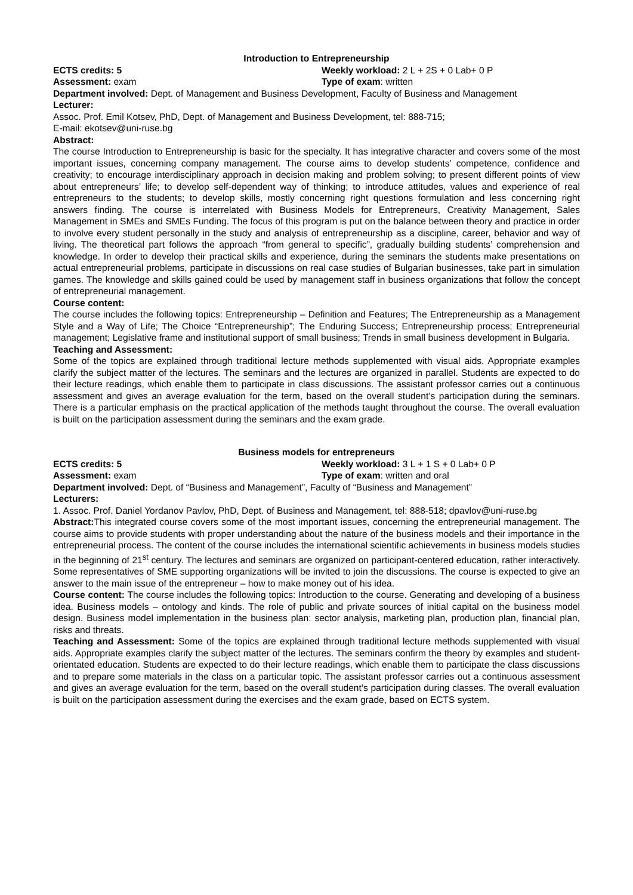Introduction to Entrepreneurship
ECTS credits: 5 Weekly workload: 2 L + 2S + 0 Lab+ 0 P
Assessment: exam Type of exam: written
Department involved: Dept. of Management and Business Development, Faculty of Business and Management
Lecturer:
Assoc. Prof. Emil Kotsev, PhD, Dept. of Management and Business Development, tel: 888-715;
E-mail: ekotsev@uni-ruse.bg
Abstract:
The course Introduction to Entrepreneurship is basic for the specialty. It has integrative character and covers some of the most important issues, concerning company management. The course aims to develop students’ competence, confidence and creativity; to encourage interdisciplinary approach in decision making and problem solving; to present different points of view about entrepreneurs’ life; to develop self-dependent way of thinking; to introduce attitudes, values and experience of real entrepreneurs to the students; to develop skills, mostly concerning right questions formulation and less concerning right answers finding. The course is interrelated with Business Models for Entrepreneurs, Creativity Management, Sales Management in SMEs and SMEs Funding. The focus of this program is put on the balance between theory and practice in order to involve every student personally in the study and analysis of entrepreneurship as a discipline, career, behavior and way of living. The theoretical part follows the approach “from general to specific”, gradually building students’ comprehension and knowledge. In order to develop their practical skills and experience, during the seminars the students make presentations on actual entrepreneurial problems, participate in discussions on real case studies of Bulgarian businesses, take part in simulation games. The knowledge and skills gained could be used by management staff in business organizations that follow the concept of entrepreneurial management.
Course content:
The course includes the following topics: Entrepreneurship – Definition and Features; The Entrepreneurship as a Management Style and a Way of Life; The Choice “Entrepreneurship”; The Enduring Success; Entrepreneurship process; Entrepreneurial management; Legislative frame and institutional support of small business; Trends in small business development in Bulgaria.
Teaching and Assessment:
Some of the topics are explained through traditional lecture methods supplemented with visual aids. Appropriate examples clarify the subject matter of the lectures. The seminars and the lectures are organized in parallel. Students are expected to do their lecture readings, which enable them to participate in class discussions. The assistant professor carries out a continuous assessment and gives an average evaluation for the term, based on the overall student’s participation during the seminars. There is a particular emphasis on the practical application of the methods taught throughout the course. The overall evaluation is built on the participation assessment during the seminars and the exam grade.
Business models for entrepreneurs
ECTS credits: 5 Weekly workload: 3 L + 1 S + 0 Lab+ 0 P
Assessment: exam Type of exam: written and oral
Department involved: Dept. of “Business and Management”, Faculty of “Business and Management”
Lecturers:
1. Assoc. Prof. Daniel Yordanov Pavlov, PhD, Dept. of Business and Management, tel: 888-518; dpavlov@uni-ruse.bg
Abstract: This integrated course covers some of the most important issues, concerning the entrepreneurial management. The course aims to provide students with proper understanding about the nature of the business models and their importance in the entrepreneurial process. The content of the course includes the international scientific achievements in business models studies in the beginning of 21<sup>st</sup> century. The lectures and seminars are organized on participant-centered education, rather interactively. Some representatives of SME supporting organizations will be invited to join the discussions. The course is expected to give an answer to the main issue of the entrepreneur – how to make money out of his idea.
Course content: The course includes the following topics: Introduction to the course. Generating and developing of a business idea. Business models – ontology and kinds. The role of public and private sources of initial capital on the business model design. Business model implementation in the business plan: sector analysis, marketing plan, production plan, financial plan, risks and threats.
Teaching and Assessment: Some of the topics are explained through traditional lecture methods supplemented with visual aids. Appropriate examples clarify the subject matter of the lectures. The seminars confirm the theory by examples and student-orientated education. Students are expected to do their lecture readings, which enable them to participate the class discussions and to prepare some materials in the class on a particular topic. The assistant professor carries out a continuous assessment and gives an average evaluation for the term, based on the overall student’s participation during classes. The overall evaluation is built on the participation assessment during the exercises and the exam grade, based on ECTS system.